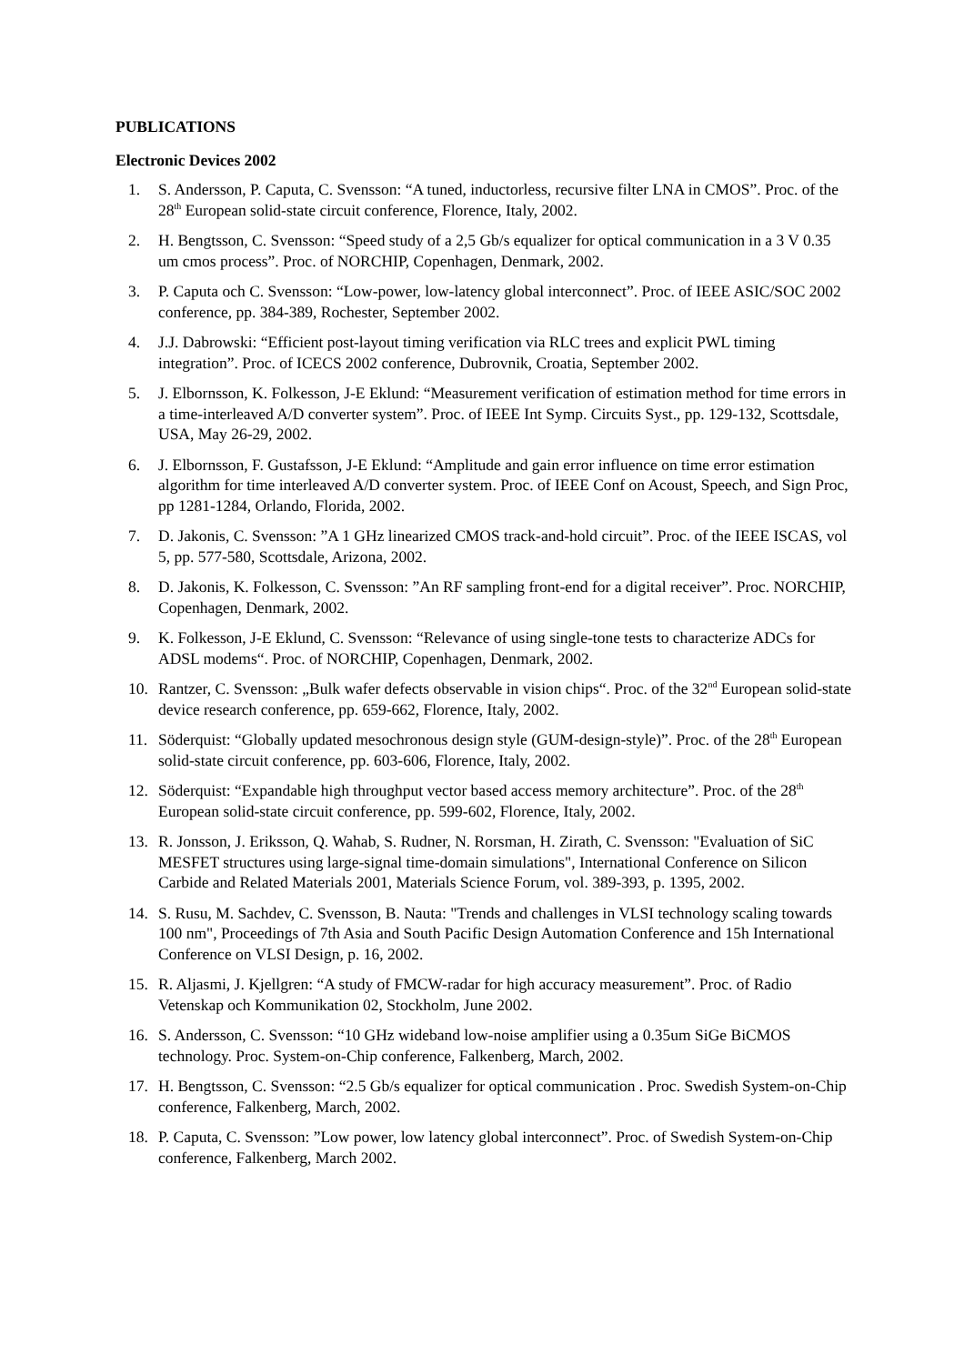PUBLICATIONS
Electronic Devices 2002
1. S. Andersson, P. Caputa, C. Svensson: “A tuned, inductorless, recursive filter LNA in CMOS”. Proc. of the 28<sup>th</sup> European solid-state circuit conference, Florence, Italy, 2002.
2. H. Bengtsson, C. Svensson: “Speed study of a 2,5 Gb/s equalizer for optical communication in a 3 V 0.35 um cmos process”. Proc. of NORCHIP, Copenhagen, Denmark, 2002.
3. P. Caputa och C. Svensson: “Low-power, low-latency global interconnect”. Proc. of IEEE ASIC/SOC 2002 conference, pp. 384-389, Rochester, September 2002.
4. J.J. Dabrowski: “Efficient post-layout timing verification via RLC trees and explicit PWL timing integration”. Proc. of ICECS 2002 conference, Dubrovnik, Croatia, September 2002.
5. J. Elbornsson, K. Folkesson, J-E Eklund: “Measurement verification of estimation method for time errors in a time-interleaved A/D converter system”. Proc. of IEEE Int Symp. Circuits Syst., pp. 129-132, Scottsdale, USA, May 26-29, 2002.
6. J. Elbornsson, F. Gustafsson, J-E Eklund: “Amplitude and gain error influence on time error estimation algorithm for time interleaved A/D converter system. Proc. of IEEE Conf on Acoust, Speech, and Sign Proc, pp 1281-1284, Orlando, Florida, 2002.
7. D. Jakonis, C. Svensson: ”A 1 GHz linearized CMOS track-and-hold circuit”. Proc. of the IEEE ISCAS, vol 5, pp. 577-580, Scottsdale, Arizona, 2002.
8. D. Jakonis, K. Folkesson, C. Svensson: ”An RF sampling front-end for a digital receiver”. Proc. NORCHIP, Copenhagen, Denmark, 2002.
9. K. Folkesson, J-E Eklund, C. Svensson: “Relevance of using single-tone tests to characterize ADCs for ADSL modems“. Proc. of NORCHIP, Copenhagen, Denmark, 2002.
10. Rantzer, C. Svensson: „Bulk wafer defects observable in vision chips“. Proc. of the 32<sup>nd</sup> European solid-state device research conference, pp. 659-662, Florence, Italy, 2002.
11. Söderquist: “Globally updated mesochronous design style (GUM-design-style)”. Proc. of the 28<sup>th</sup> European solid-state circuit conference, pp. 603-606, Florence, Italy, 2002.
12. Söderquist: “Expandable high throughput vector based access memory architecture”. Proc. of the 28<sup>th</sup> European solid-state circuit conference, pp. 599-602, Florence, Italy, 2002.
13. R. Jonsson, J. Eriksson, Q. Wahab, S. Rudner, N. Rorsman, H. Zirath, C. Svensson: "Evaluation of SiC MESFET structures using large-signal time-domain simulations", International Conference on Silicon Carbide and Related Materials 2001, Materials Science Forum, vol. 389-393, p. 1395, 2002.
14. S. Rusu, M. Sachdev, C. Svensson, B. Nauta: "Trends and challenges in VLSI technology scaling towards 100 nm", Proceedings of 7th Asia and South Pacific Design Automation Conference and 15h International Conference on VLSI Design, p. 16, 2002.
15. R. Aljasmi, J. Kjellgren: “A study of FMCW-radar for high accuracy measurement”. Proc. of Radio Vetenskap och Kommunikation 02, Stockholm, June 2002.
16. S. Andersson, C. Svensson: “10 GHz wideband low-noise amplifier using a 0.35um SiGe BiCMOS technology. Proc. System-on-Chip conference, Falkenberg, March, 2002.
17. H. Bengtsson, C. Svensson: “2.5 Gb/s equalizer for optical communication . Proc. Swedish System-on-Chip conference, Falkenberg, March, 2002.
18. P. Caputa, C. Svensson: ”Low power, low latency global interconnect”. Proc. of Swedish System-on-Chip conference, Falkenberg, March 2002.